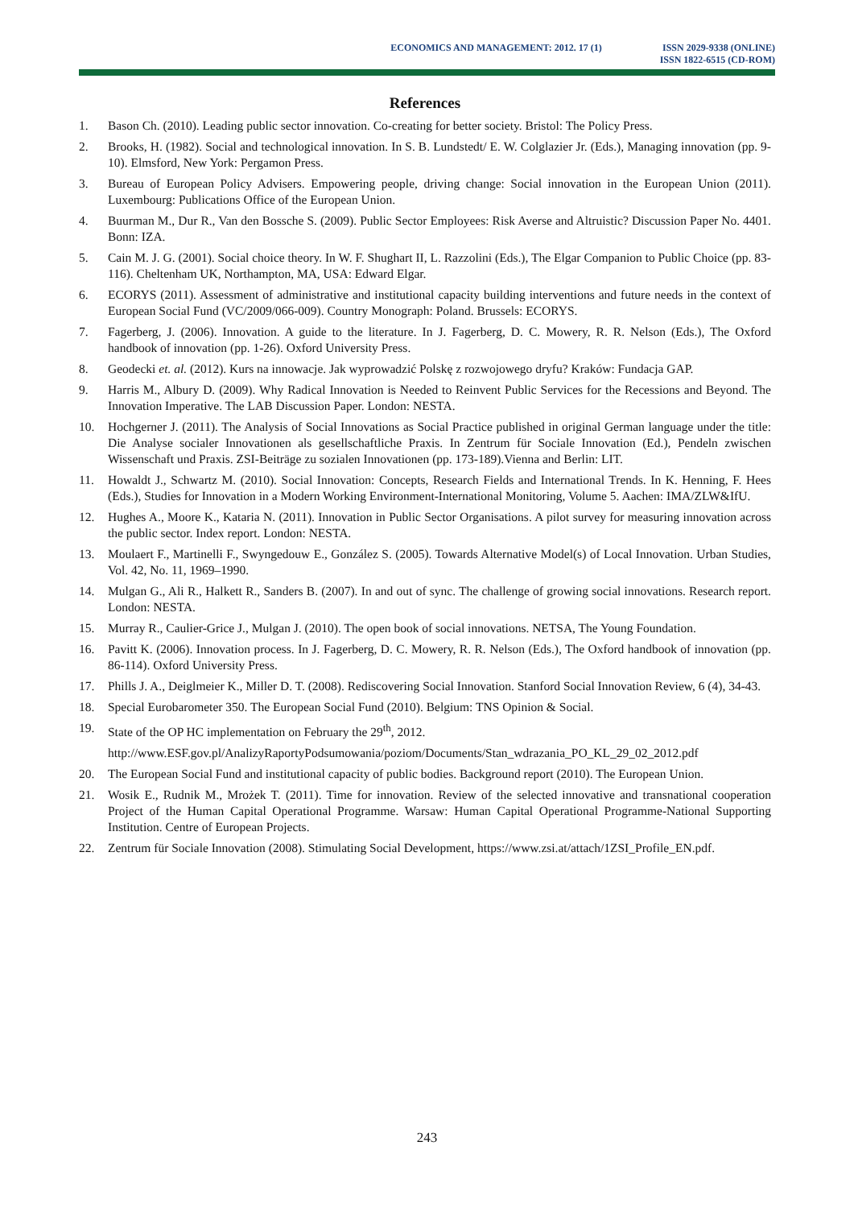ECONOMICS AND MANAGEMENT: 2012. 17 (1)
ISSN 2029-9338 (ONLINE)
ISSN 1822-6515 (CD-ROM)
References
1. Bason Ch. (2010). Leading public sector innovation. Co-creating for better society. Bristol: The Policy Press.
2. Brooks, H. (1982). Social and technological innovation. In S. B. Lundstedt/ E. W. Colglazier Jr. (Eds.), Managing innovation (pp. 9-10). Elmsford, New York: Pergamon Press.
3. Bureau of European Policy Advisers. Empowering people, driving change: Social innovation in the European Union (2011). Luxembourg: Publications Office of the European Union.
4. Buurman M., Dur R., Van den Bossche S. (2009). Public Sector Employees: Risk Averse and Altruistic? Discussion Paper No. 4401. Bonn: IZA.
5. Cain M. J. G. (2001). Social choice theory. In W. F. Shughart II, L. Razzolini (Eds.), The Elgar Companion to Public Choice (pp. 83-116). Cheltenham UK, Northampton, MA, USA: Edward Elgar.
6. ECORYS (2011). Assessment of administrative and institutional capacity building interventions and future needs in the context of European Social Fund (VC/2009/066-009). Country Monograph: Poland. Brussels: ECORYS.
7. Fagerberg, J. (2006). Innovation. A guide to the literature. In J. Fagerberg, D. C. Mowery, R. R. Nelson (Eds.), The Oxford handbook of innovation (pp. 1-26). Oxford University Press.
8. Geodecki et. al. (2012). Kurs na innowacje. Jak wyprowadzić Polskę z rozwojowego dryfu? Kraków: Fundacja GAP.
9. Harris M., Albury D. (2009). Why Radical Innovation is Needed to Reinvent Public Services for the Recessions and Beyond. The Innovation Imperative. The LAB Discussion Paper. London: NESTA.
10. Hochgerner J. (2011). The Analysis of Social Innovations as Social Practice published in original German language under the title: Die Analyse socialer Innovationen als gesellschaftliche Praxis. In Zentrum für Sociale Innovation (Ed.), Pendeln zwischen Wissenschaft und Praxis. ZSI-Beiträge zu sozialen Innovationen (pp. 173-189).Vienna and Berlin: LIT.
11. Howaldt J., Schwartz M. (2010). Social Innovation: Concepts, Research Fields and International Trends. In K. Henning, F. Hees (Eds.), Studies for Innovation in a Modern Working Environment-International Monitoring, Volume 5. Aachen: IMA/ZLW&IfU.
12. Hughes A., Moore K., Kataria N. (2011). Innovation in Public Sector Organisations. A pilot survey for measuring innovation across the public sector. Index report. London: NESTA.
13. Moulaert F., Martinelli F., Swyngedouw E., González S. (2005). Towards Alternative Model(s) of Local Innovation. Urban Studies, Vol. 42, No. 11, 1969–1990.
14. Mulgan G., Ali R., Halkett R., Sanders B. (2007). In and out of sync. The challenge of growing social innovations. Research report. London: NESTA.
15. Murray R., Caulier-Grice J., Mulgan J. (2010). The open book of social innovations. NETSA, The Young Foundation.
16. Pavitt K. (2006). Innovation process. In J. Fagerberg, D. C. Mowery, R. R. Nelson (Eds.), The Oxford handbook of innovation (pp. 86-114). Oxford University Press.
17. Phills J. A., Deiglmeier K., Miller D. T. (2008). Rediscovering Social Innovation. Stanford Social Innovation Review, 6 (4), 34-43.
18. Special Eurobarometer 350. The European Social Fund (2010). Belgium: TNS Opinion & Social.
19. State of the OP HC implementation on February the 29<sup>th</sup>, 2012.
http://www.ESF.gov.pl/AnalizyRaportyPodsumowania/poziom/Documents/Stan_wdrazania_PO_KL_29_02_2012.pdf
20. The European Social Fund and institutional capacity of public bodies. Background report (2010). The European Union.
21. Wosik E., Rudnik M., Mrożek T. (2011). Time for innovation. Review of the selected innovative and transnational cooperation Project of the Human Capital Operational Programme. Warsaw: Human Capital Operational Programme-National Supporting Institution. Centre of European Projects.
22. Zentrum für Sociale Innovation (2008). Stimulating Social Development, https://www.zsi.at/attach/1ZSI_Profile_EN.pdf.
243